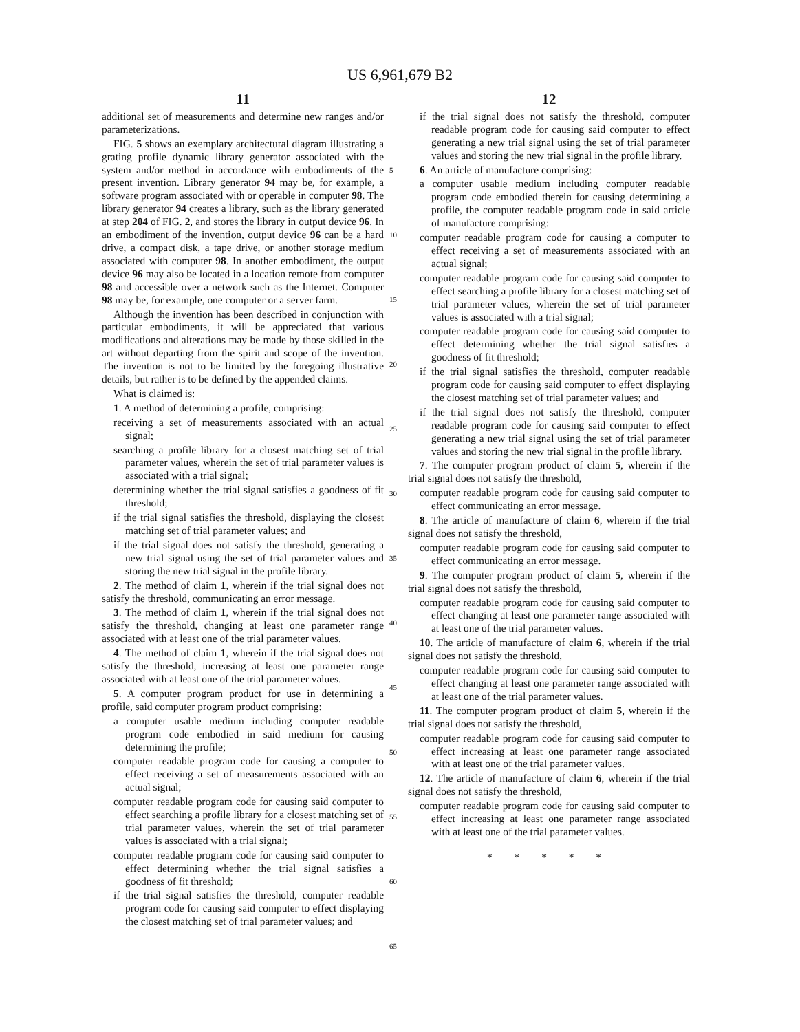US 6,961,679 B2
11
additional set of measurements and determine new ranges and/or parameterizations.
FIG. 5 shows an exemplary architectural diagram illustrating a grating profile dynamic library generator associated with the system and/or method in accordance with embodiments of the present invention. Library generator 94 may be, for example, a software program associated with or operable in computer 98. The library generator 94 creates a library, such as the library generated at step 204 of FIG. 2, and stores the library in output device 96. In an embodiment of the invention, output device 96 can be a hard drive, a compact disk, a tape drive, or another storage medium associated with computer 98. In another embodiment, the output device 96 may also be located in a location remote from computer 98 and accessible over a network such as the Internet. Computer 98 may be, for example, one computer or a server farm.
Although the invention has been described in conjunction with particular embodiments, it will be appreciated that various modifications and alterations may be made by those skilled in the art without departing from the spirit and scope of the invention. The invention is not to be limited by the foregoing illustrative details, but rather is to be defined by the appended claims.
What is claimed is:
1. A method of determining a profile, comprising:
receiving a set of measurements associated with an actual signal;
searching a profile library for a closest matching set of trial parameter values, wherein the set of trial parameter values is associated with a trial signal;
determining whether the trial signal satisfies a goodness of fit threshold;
if the trial signal satisfies the threshold, displaying the closest matching set of trial parameter values; and
if the trial signal does not satisfy the threshold, generating a new trial signal using the set of trial parameter values and storing the new trial signal in the profile library.
2. The method of claim 1, wherein if the trial signal does not satisfy the threshold, communicating an error message.
3. The method of claim 1, wherein if the trial signal does not satisfy the threshold, changing at least one parameter range associated with at least one of the trial parameter values.
4. The method of claim 1, wherein if the trial signal does not satisfy the threshold, increasing at least one parameter range associated with at least one of the trial parameter values.
5. A computer program product for use in determining a profile, said computer program product comprising:
a computer usable medium including computer readable program code embodied in said medium for causing determining the profile;
computer readable program code for causing a computer to effect receiving a set of measurements associated with an actual signal;
computer readable program code for causing said computer to effect searching a profile library for a closest matching set of trial parameter values, wherein the set of trial parameter values is associated with a trial signal;
computer readable program code for causing said computer to effect determining whether the trial signal satisfies a goodness of fit threshold;
if the trial signal satisfies the threshold, computer readable program code for causing said computer to effect displaying the closest matching set of trial parameter values; and
5
10
15
20
25
30
35
40
45
50
55
60
65
12
if the trial signal does not satisfy the threshold, computer readable program code for causing said computer to effect generating a new trial signal using the set of trial parameter values and storing the new trial signal in the profile library.
6. An article of manufacture comprising:
a computer usable medium including computer readable program code embodied therein for causing determining a profile, the computer readable program code in said article of manufacture comprising:
computer readable program code for causing a computer to effect receiving a set of measurements associated with an actual signal;
computer readable program code for causing said computer to effect searching a profile library for a closest matching set of trial parameter values, wherein the set of trial parameter values is associated with a trial signal;
computer readable program code for causing said computer to effect determining whether the trial signal satisfies a goodness of fit threshold;
if the trial signal satisfies the threshold, computer readable program code for causing said computer to effect displaying the closest matching set of trial parameter values; and
if the trial signal does not satisfy the threshold, computer readable program code for causing said computer to effect generating a new trial signal using the set of trial parameter values and storing the new trial signal in the profile library.
7. The computer program product of claim 5, wherein if the trial signal does not satisfy the threshold,
computer readable program code for causing said computer to effect communicating an error message.
8. The article of manufacture of claim 6, wherein if the trial signal does not satisfy the threshold,
computer readable program code for causing said computer to effect communicating an error message.
9. The computer program product of claim 5, wherein if the trial signal does not satisfy the threshold,
computer readable program code for causing said computer to effect changing at least one parameter range associated with at least one of the trial parameter values.
10. The article of manufacture of claim 6, wherein if the trial signal does not satisfy the threshold,
computer readable program code for causing said computer to effect changing at least one parameter range associated with at least one of the trial parameter values.
11. The computer program product of claim 5, wherein if the trial signal does not satisfy the threshold,
computer readable program code for causing said computer to effect increasing at least one parameter range associated with at least one of the trial parameter values.
12. The article of manufacture of claim 6, wherein if the trial signal does not satisfy the threshold,
computer readable program code for causing said computer to effect increasing at least one parameter range associated with at least one of the trial parameter values.
* * * * *